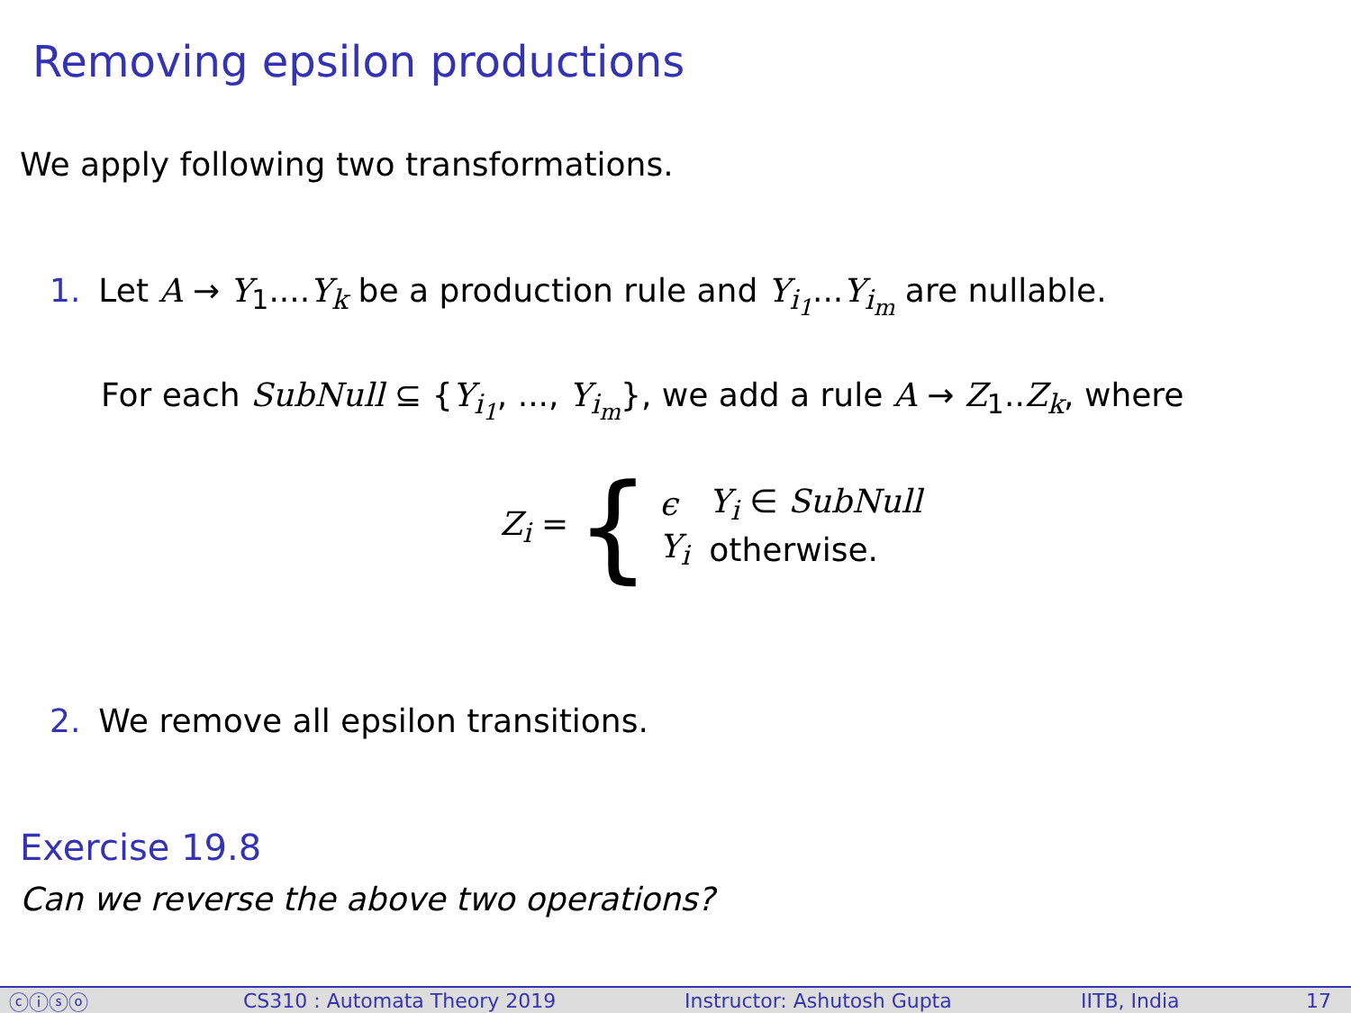Removing epsilon productions
We apply following two transformations.
1. Let A → Y<sub>1</sub>....Y<sub>k</sub> be a production rule and Y<sub>i<sub>1</sub></sub>...Y<sub>i<sub>m</sub></sub> are nullable.
For each SubNull ⊆ {Y<sub>i<sub>1</sub></sub>, ..., Y<sub>i<sub>m</sub></sub>}, we add a rule A → Z<sub>1</sub>..Z<sub>k</sub>, where
Z<sub>i</sub> = {
| ϵ | Y<sub>i</sub> ∈ SubNull |
| Y<sub>i</sub> | otherwise. |
2. We remove all epsilon transitions.
Exercise 19.8
Can we reverse the above two operations?
ⓒⓘⓢⓞ CS310 : Automata Theory 2019 Instructor: Ashutosh Gupta IITB, India 17